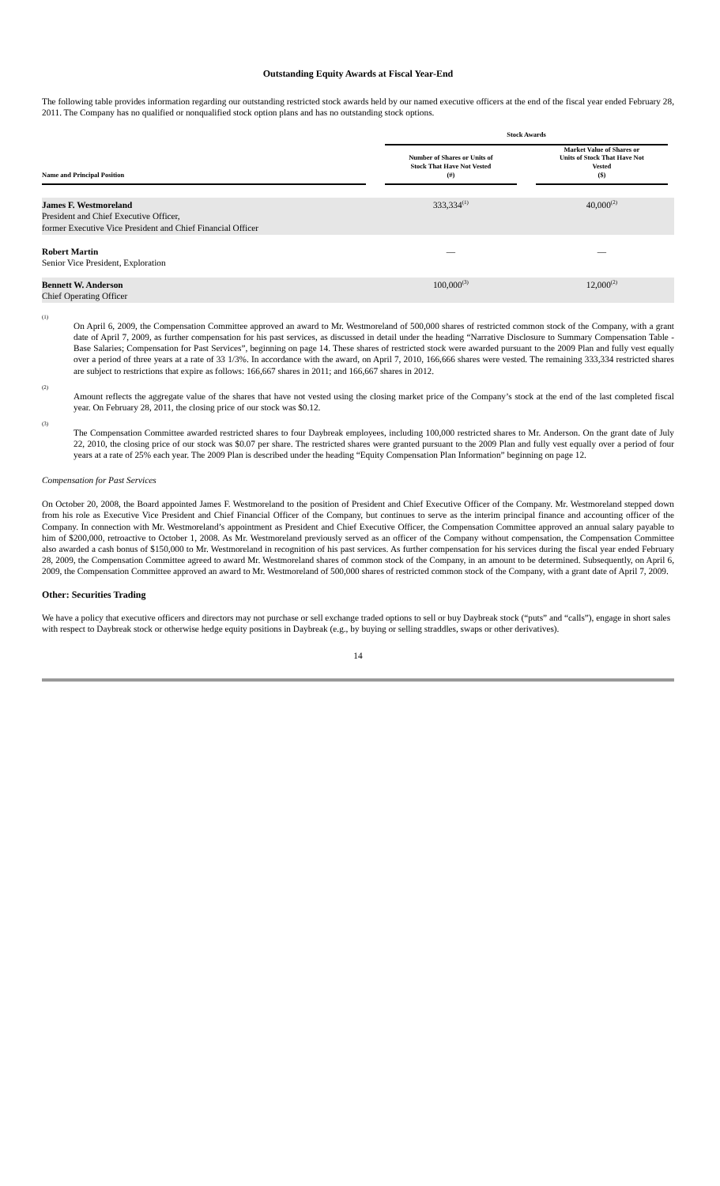Outstanding Equity Awards at Fiscal Year-End
The following table provides information regarding our outstanding restricted stock awards held by our named executive officers at the end of the fiscal year ended February 28, 2011. The Company has no qualified or nonqualified stock option plans and has no outstanding stock options.
| | | Stock Awards | | | |
| --- | --- | --- | --- | --- | --- |
| Name and Principal Position | | Number of Shares or Units of Stock That Have Not Vested (#) | | Market Value of Shares or Units of Stock That Have Not Vested ($) | |
| James F. Westmoreland President and Chief Executive Officer, former Executive Vice President and Chief Financial Officer | | 333,334<sup>(1)</sup> | | 40,000<sup>(2)</sup> | |
| Robert Martin Senior Vice President, Exploration | | — | | — | |
| Bennett W. Anderson Chief Operating Officer | | 100,000<sup>(3)</sup> | | 12,000<sup>(2)</sup> | |
(1)
On April 6, 2009, the Compensation Committee approved an award to Mr. Westmoreland of 500,000 shares of restricted common stock of the Company, with a grant date of April 7, 2009, as further compensation for his past services, as discussed in detail under the heading “Narrative Disclosure to Summary Compensation Table - Base Salaries; Compensation for Past Services”, beginning on page 14. These shares of restricted stock were awarded pursuant to the 2009 Plan and fully vest equally over a period of three years at a rate of 33 1/3%. In accordance with the award, on April 7, 2010, 166,666 shares were vested. The remaining 333,334 restricted shares are subject to restrictions that expire as follows: 166,667 shares in 2011; and 166,667 shares in 2012.
(2)
Amount reflects the aggregate value of the shares that have not vested using the closing market price of the Company’s stock at the end of the last completed fiscal year. On February 28, 2011, the closing price of our stock was $0.12.
(3)
The Compensation Committee awarded restricted shares to four Daybreak employees, including 100,000 restricted shares to Mr. Anderson. On the grant date of July 22, 2010, the closing price of our stock was $0.07 per share. The restricted shares were granted pursuant to the 2009 Plan and fully vest equally over a period of four years at a rate of 25% each year. The 2009 Plan is described under the heading “Equity Compensation Plan Information” beginning on page 12.
Compensation for Past Services
On October 20, 2008, the Board appointed James F. Westmoreland to the position of President and Chief Executive Officer of the Company. Mr. Westmoreland stepped down from his role as Executive Vice President and Chief Financial Officer of the Company, but continues to serve as the interim principal finance and accounting officer of the Company. In connection with Mr. Westmoreland’s appointment as President and Chief Executive Officer, the Compensation Committee approved an annual salary payable to him of $200,000, retroactive to October 1, 2008. As Mr. Westmoreland previously served as an officer of the Company without compensation, the Compensation Committee also awarded a cash bonus of $150,000 to Mr. Westmoreland in recognition of his past services. As further compensation for his services during the fiscal year ended February 28, 2009, the Compensation Committee agreed to award Mr. Westmoreland shares of common stock of the Company, in an amount to be determined. Subsequently, on April 6, 2009, the Compensation Committee approved an award to Mr. Westmoreland of 500,000 shares of restricted common stock of the Company, with a grant date of April 7, 2009.
Other: Securities Trading
We have a policy that executive officers and directors may not purchase or sell exchange traded options to sell or buy Daybreak stock (“puts” and “calls”), engage in short sales with respect to Daybreak stock or otherwise hedge equity positions in Daybreak (e.g., by buying or selling straddles, swaps or other derivatives).
14